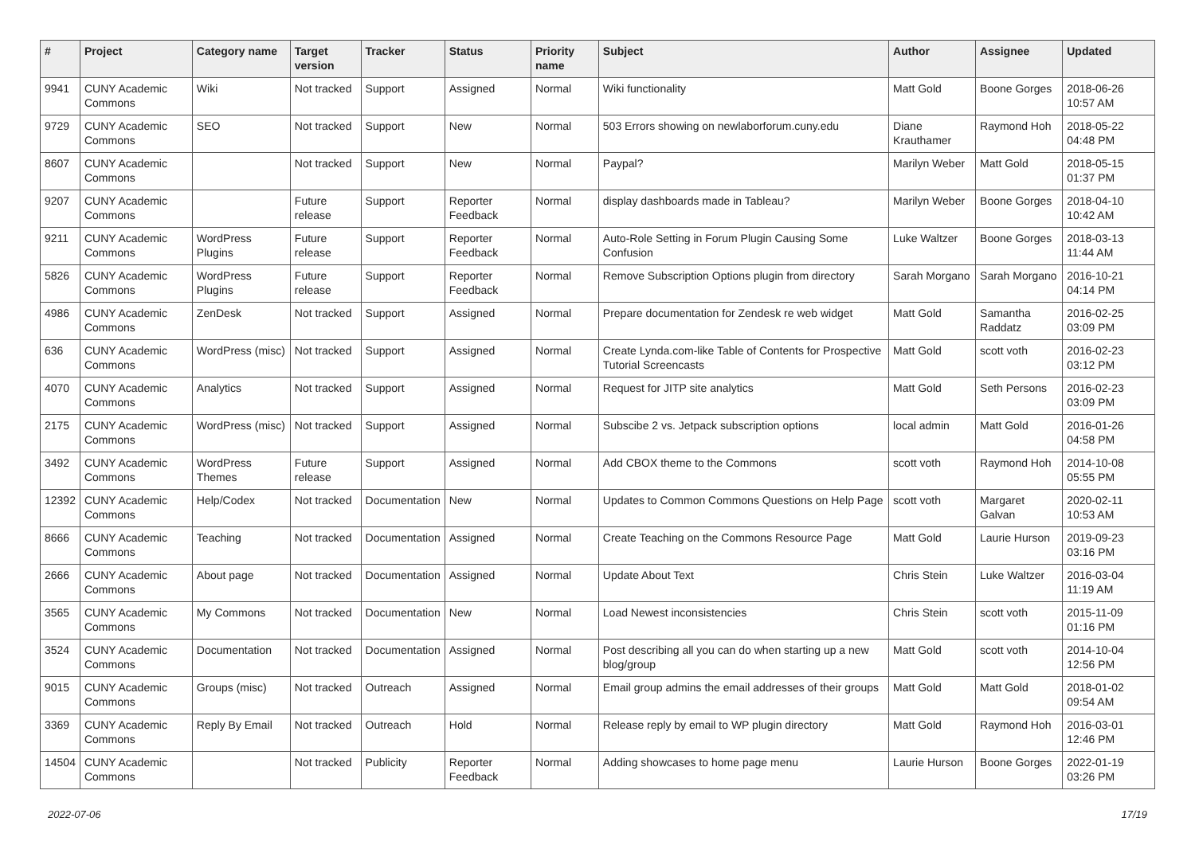| # | Project | Category name | Target version | Tracker | Status | Priority name | Subject | Author | Assignee | Updated |
| --- | --- | --- | --- | --- | --- | --- | --- | --- | --- | --- |
| 9941 | CUNY Academic Commons | Wiki | Not tracked | Support | Assigned | Normal | Wiki functionality | Matt Gold | Boone Gorges | 2018-06-26 10:57 AM |
| 9729 | CUNY Academic Commons | SEO | Not tracked | Support | New | Normal | 503 Errors showing on newlaborforum.cuny.edu | Diane Krauthamer | Raymond Hoh | 2018-05-22 04:48 PM |
| 8607 | CUNY Academic Commons | | Not tracked | Support | New | Normal | Paypal? | Marilyn Weber | Matt Gold | 2018-05-15 01:37 PM |
| 9207 | CUNY Academic Commons | | Future release | Support | Reporter Feedback | Normal | display dashboards made in Tableau? | Marilyn Weber | Boone Gorges | 2018-04-10 10:42 AM |
| 9211 | CUNY Academic Commons | WordPress Plugins | Future release | Support | Reporter Feedback | Normal | Auto-Role Setting in Forum Plugin Causing Some Confusion | Luke Waltzer | Boone Gorges | 2018-03-13 11:44 AM |
| 5826 | CUNY Academic Commons | WordPress Plugins | Future release | Support | Reporter Feedback | Normal | Remove Subscription Options plugin from directory | Sarah Morgano | Sarah Morgano | 2016-10-21 04:14 PM |
| 4986 | CUNY Academic Commons | ZenDesk | Not tracked | Support | Assigned | Normal | Prepare documentation for Zendesk re web widget | Matt Gold | Samantha Raddatz | 2016-02-25 03:09 PM |
| 636 | CUNY Academic Commons | WordPress (misc) | Not tracked | Support | Assigned | Normal | Create Lynda.com-like Table of Contents for Prospective Tutorial Screencasts | Matt Gold | scott voth | 2016-02-23 03:12 PM |
| 4070 | CUNY Academic Commons | Analytics | Not tracked | Support | Assigned | Normal | Request for JITP site analytics | Matt Gold | Seth Persons | 2016-02-23 03:09 PM |
| 2175 | CUNY Academic Commons | WordPress (misc) | Not tracked | Support | Assigned | Normal | Subscibe 2 vs. Jetpack subscription options | local admin | Matt Gold | 2016-01-26 04:58 PM |
| 3492 | CUNY Academic Commons | WordPress Themes | Future release | Support | Assigned | Normal | Add CBOX theme to the Commons | scott voth | Raymond Hoh | 2014-10-08 05:55 PM |
| 12392 | CUNY Academic Commons | Help/Codex | Not tracked | Documentation | New | Normal | Updates to Common Commons Questions on Help Page | scott voth | Margaret Galvan | 2020-02-11 10:53 AM |
| 8666 | CUNY Academic Commons | Teaching | Not tracked | Documentation | Assigned | Normal | Create Teaching on the Commons Resource Page | Matt Gold | Laurie Hurson | 2019-09-23 03:16 PM |
| 2666 | CUNY Academic Commons | About page | Not tracked | Documentation | Assigned | Normal | Update About Text | Chris Stein | Luke Waltzer | 2016-03-04 11:19 AM |
| 3565 | CUNY Academic Commons | My Commons | Not tracked | Documentation | New | Normal | Load Newest inconsistencies | Chris Stein | scott voth | 2015-11-09 01:16 PM |
| 3524 | CUNY Academic Commons | Documentation | Not tracked | Documentation | Assigned | Normal | Post describing all you can do when starting up a new blog/group | Matt Gold | scott voth | 2014-10-04 12:56 PM |
| 9015 | CUNY Academic Commons | Groups (misc) | Not tracked | Outreach | Assigned | Normal | Email group admins the email addresses of their groups | Matt Gold | Matt Gold | 2018-01-02 09:54 AM |
| 3369 | CUNY Academic Commons | Reply By Email | Not tracked | Outreach | Hold | Normal | Release reply by email to WP plugin directory | Matt Gold | Raymond Hoh | 2016-03-01 12:46 PM |
| 14504 | CUNY Academic Commons | | Not tracked | Publicity | Reporter Feedback | Normal | Adding showcases to home page menu | Laurie Hurson | Boone Gorges | 2022-01-19 03:26 PM |
2022-07-06 17/19